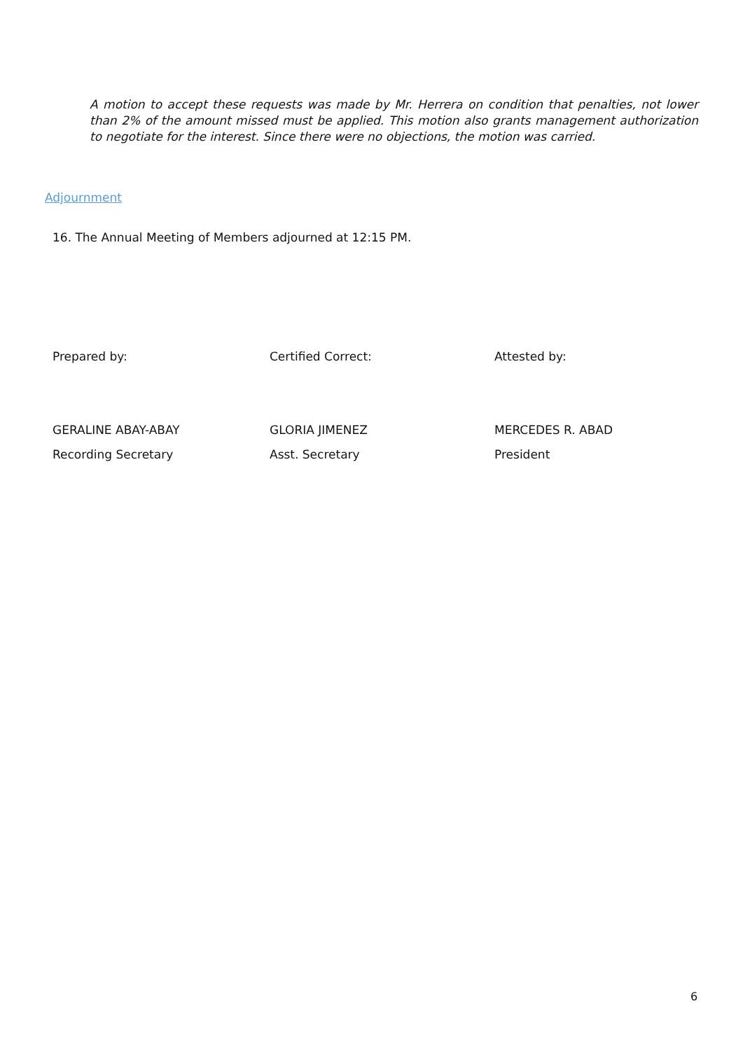A motion to accept these requests was made by Mr. Herrera on condition that penalties, not lower than 2% of the amount missed must be applied. This motion also grants management authorization to negotiate for the interest. Since there were no objections, the motion was carried.
Adjournment
16. The Annual Meeting of Members adjourned at 12:15 PM.
Prepared by:
GERALINE ABAY-ABAY
Recording Secretary
Certified Correct:
GLORIA JIMENEZ
Asst. Secretary
Attested by:
MERCEDES R. ABAD
President
6